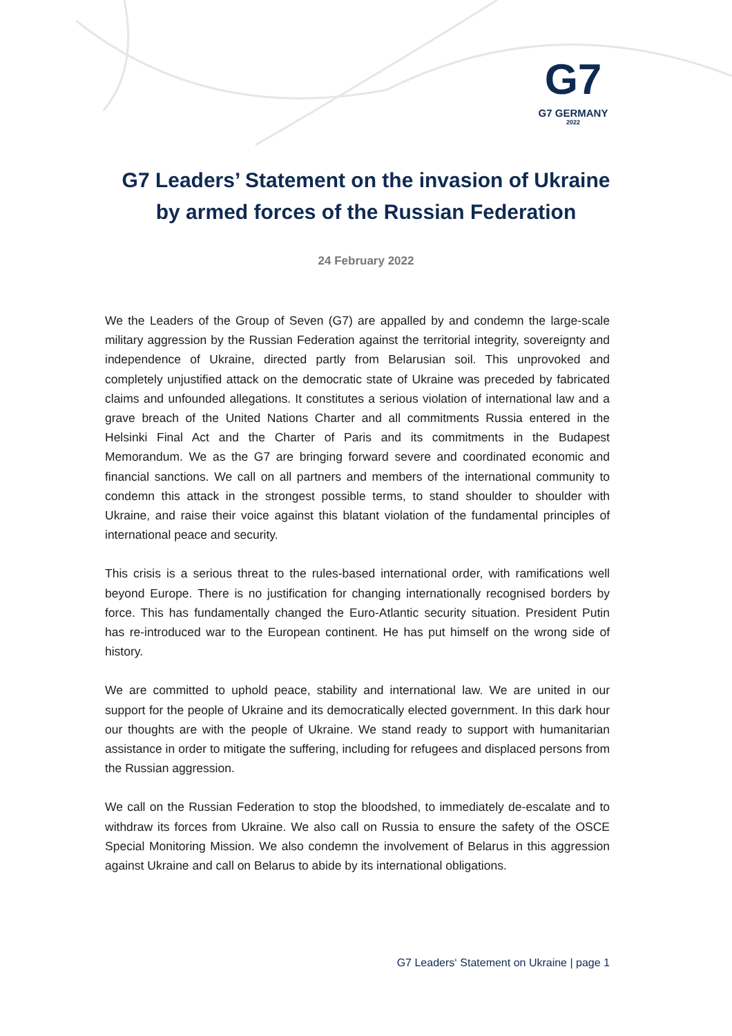G7
G7 GERMANY
2022
G7 Leaders’ Statement on the invasion of Ukraine
by armed forces of the Russian Federation
24 February 2022
We the Leaders of the Group of Seven (G7) are appalled by and condemn the large-scale military aggression by the Russian Federation against the territorial integrity, sovereignty and independence of Ukraine, directed partly from Belarusian soil. This unprovoked and completely unjustified attack on the democratic state of Ukraine was preceded by fabricated claims and unfounded allegations. It constitutes a serious violation of international law and a grave breach of the United Nations Charter and all commitments Russia entered in the Helsinki Final Act and the Charter of Paris and its commitments in the Budapest Memorandum. We as the G7 are bringing forward severe and coordinated economic and financial sanctions. We call on all partners and members of the international community to condemn this attack in the strongest possible terms, to stand shoulder to shoulder with Ukraine, and raise their voice against this blatant violation of the fundamental principles of international peace and security.
This crisis is a serious threat to the rules-based international order, with ramifications well beyond Europe. There is no justification for changing internationally recognised borders by force. This has fundamentally changed the Euro-Atlantic security situation. President Putin has re-introduced war to the European continent. He has put himself on the wrong side of history.
We are committed to uphold peace, stability and international law. We are united in our support for the people of Ukraine and its democratically elected government. In this dark hour our thoughts are with the people of Ukraine. We stand ready to support with humanitarian assistance in order to mitigate the suffering, including for refugees and displaced persons from the Russian aggression.
We call on the Russian Federation to stop the bloodshed, to immediately de-escalate and to withdraw its forces from Ukraine. We also call on Russia to ensure the safety of the OSCE Special Monitoring Mission. We also condemn the involvement of Belarus in this aggression against Ukraine and call on Belarus to abide by its international obligations.
G7 Leaders‘ Statement on Ukraine | page 1